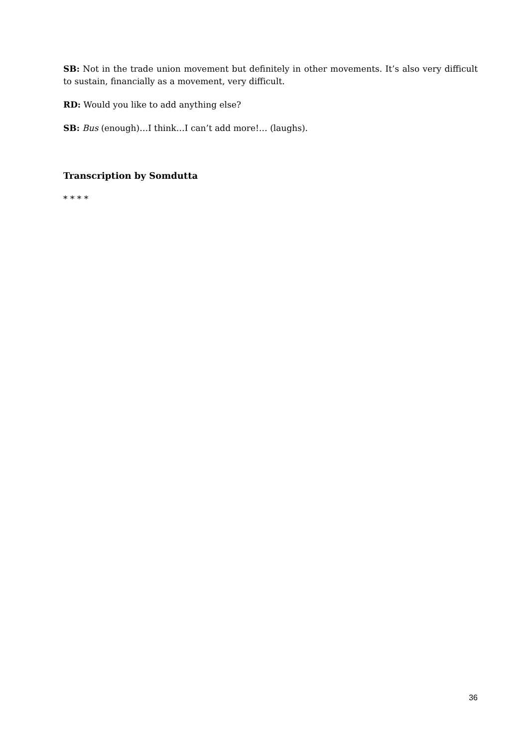SB: Not in the trade union movement but definitely in other movements. It’s also very difficult to sustain, financially as a movement, very difficult.
RD: Would you like to add anything else?
SB: Bus (enough)…I think…I can’t add more!… (laughs).
Transcription by Somdutta
* * * *
36